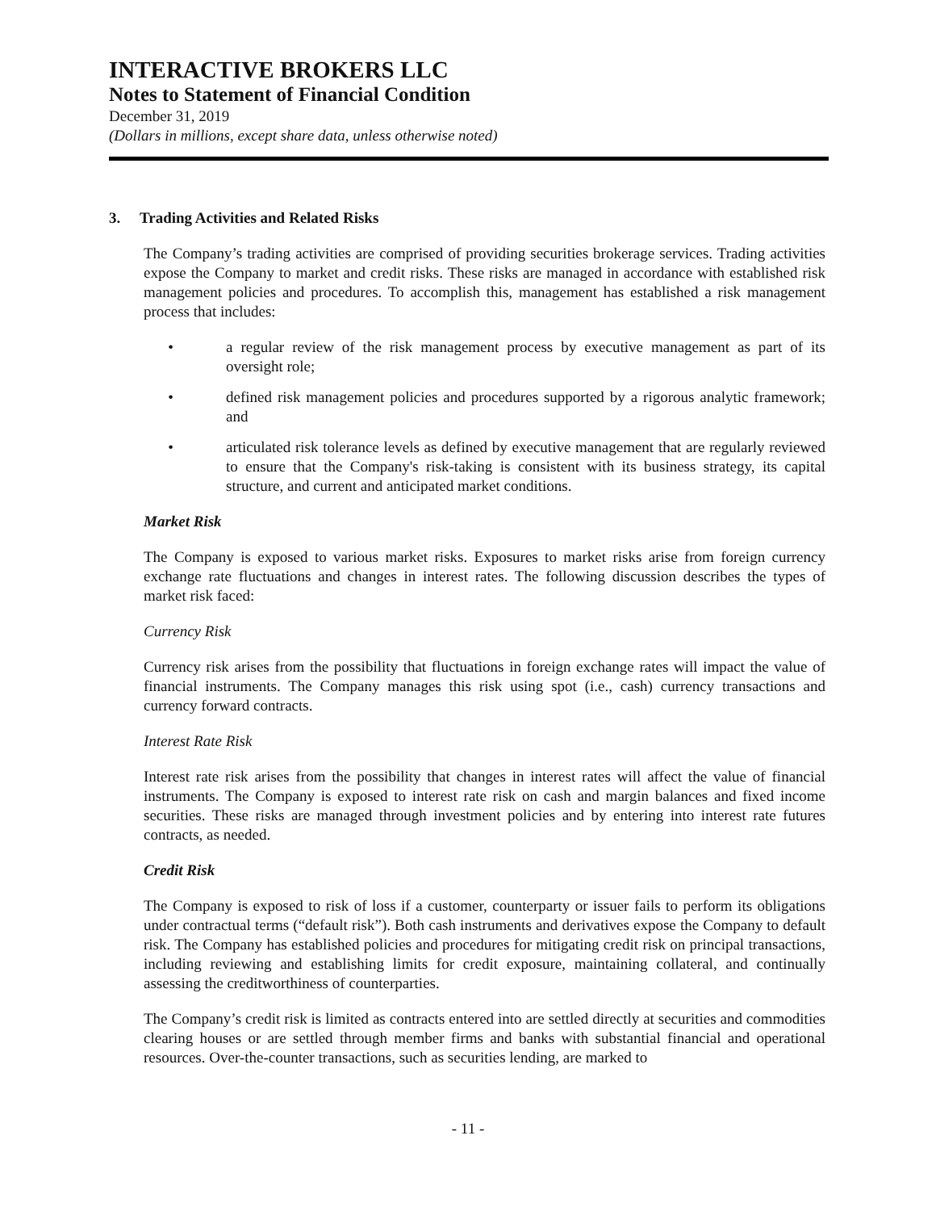INTERACTIVE BROKERS LLC
Notes to Statement of Financial Condition
December 31, 2019
(Dollars in millions, except share data, unless otherwise noted)
3. Trading Activities and Related Risks
The Company’s trading activities are comprised of providing securities brokerage services. Trading activities expose the Company to market and credit risks. These risks are managed in accordance with established risk management policies and procedures. To accomplish this, management has established a risk management process that includes:
• a regular review of the risk management process by executive management as part of its oversight role;
• defined risk management policies and procedures supported by a rigorous analytic framework; and
• articulated risk tolerance levels as defined by executive management that are regularly reviewed to ensure that the Company's risk-taking is consistent with its business strategy, its capital structure, and current and anticipated market conditions.
Market Risk
The Company is exposed to various market risks. Exposures to market risks arise from foreign currency exchange rate fluctuations and changes in interest rates. The following discussion describes the types of market risk faced:
Currency Risk
Currency risk arises from the possibility that fluctuations in foreign exchange rates will impact the value of financial instruments. The Company manages this risk using spot (i.e., cash) currency transactions and currency forward contracts.
Interest Rate Risk
Interest rate risk arises from the possibility that changes in interest rates will affect the value of financial instruments. The Company is exposed to interest rate risk on cash and margin balances and fixed income securities. These risks are managed through investment policies and by entering into interest rate futures contracts, as needed.
Credit Risk
The Company is exposed to risk of loss if a customer, counterparty or issuer fails to perform its obligations under contractual terms (“default risk”). Both cash instruments and derivatives expose the Company to default risk. The Company has established policies and procedures for mitigating credit risk on principal transactions, including reviewing and establishing limits for credit exposure, maintaining collateral, and continually assessing the creditworthiness of counterparties.
The Company’s credit risk is limited as contracts entered into are settled directly at securities and commodities clearing houses or are settled through member firms and banks with substantial financial and operational resources. Over-the-counter transactions, such as securities lending, are marked to
- 11 -